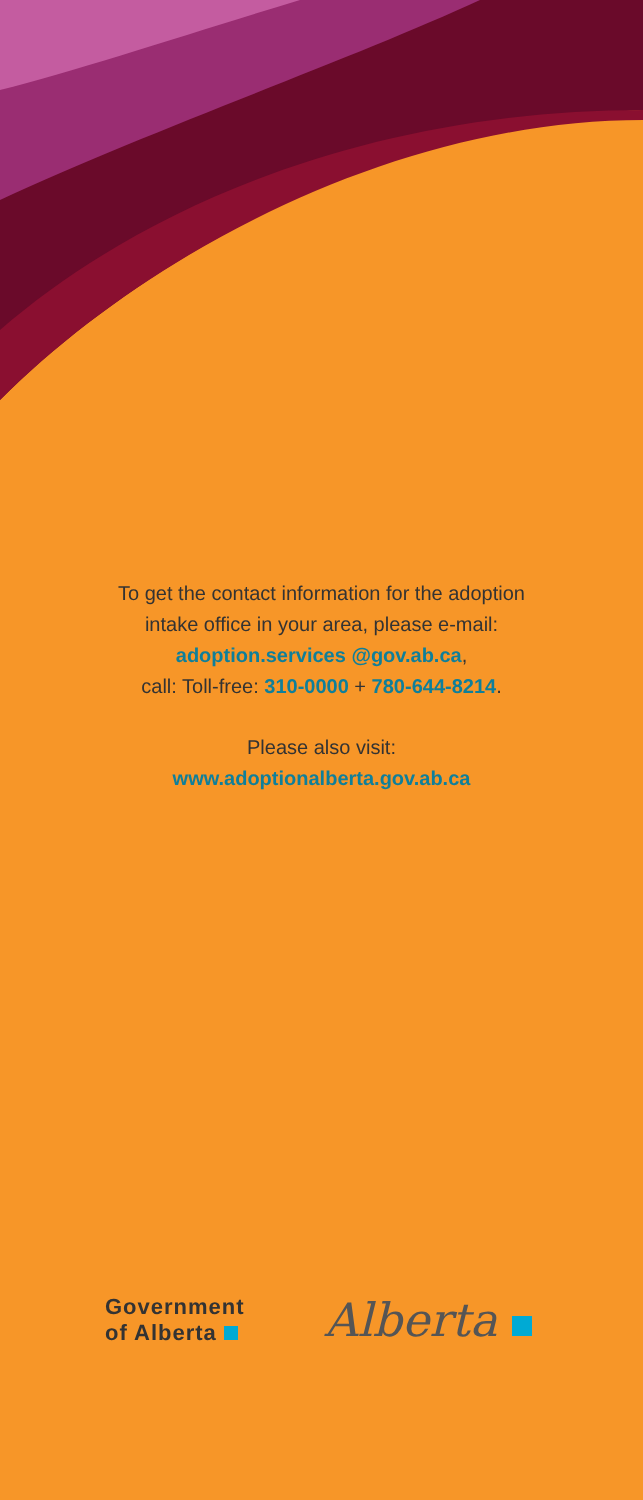To get the contact information for the adoption
intake office in your area, please e-mail:
adoption.services @gov.ab.ca,
call: Toll-free: 310-0000 + 780-644-8214.
Please also visit:
www.adoptionalberta.gov.ab.ca
Government
of Alberta
Alberta